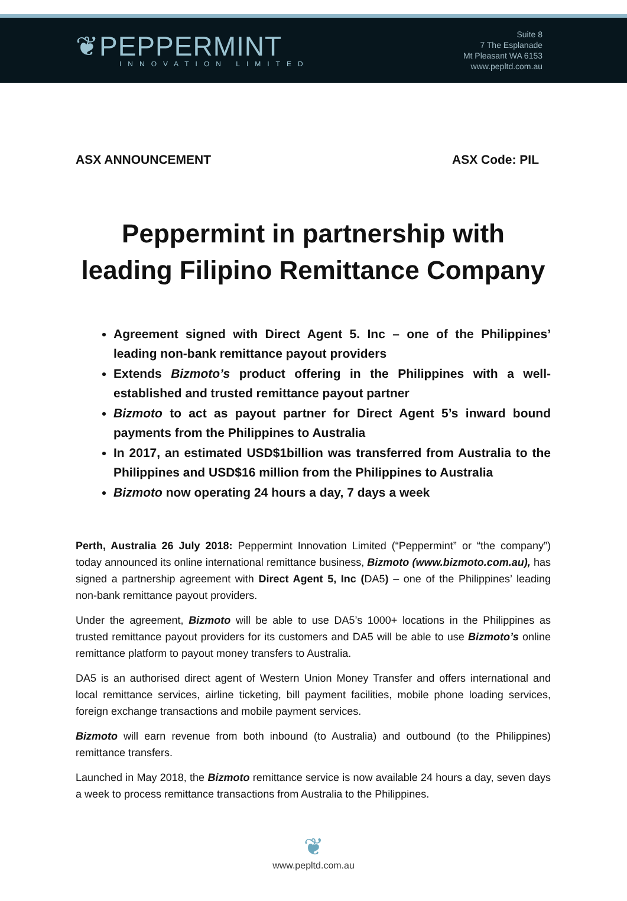❦PEPPERMINT
INNOVATION LIMITED
Suite 8
7 The Esplanade
Mt Pleasant WA 6153
www.pepltd.com.au
ASX ANNOUNCEMENT ASX Code: PIL
Peppermint in partnership with leading Filipino Remittance Company
Agreement signed with Direct Agent 5. Inc – one of the Philippines’ leading non-bank remittance payout providers
Extends Bizmoto’s product offering in the Philippines with a well-established and trusted remittance payout partner
Bizmoto to act as payout partner for Direct Agent 5’s inward bound payments from the Philippines to Australia
In 2017, an estimated USD$1billion was transferred from Australia to the Philippines and USD$16 million from the Philippines to Australia
Bizmoto now operating 24 hours a day, 7 days a week
Perth, Australia 26 July 2018: Peppermint Innovation Limited (“Peppermint” or “the company”) today announced its online international remittance business, Bizmoto (www.bizmoto.com.au), has signed a partnership agreement with Direct Agent 5, Inc (DA5) – one of the Philippines’ leading non-bank remittance payout providers.
Under the agreement, Bizmoto will be able to use DA5’s 1000+ locations in the Philippines as trusted remittance payout providers for its customers and DA5 will be able to use Bizmoto’s online remittance platform to payout money transfers to Australia.
DA5 is an authorised direct agent of Western Union Money Transfer and offers international and local remittance services, airline ticketing, bill payment facilities, mobile phone loading services, foreign exchange transactions and mobile payment services.
Bizmoto will earn revenue from both inbound (to Australia) and outbound (to the Philippines) remittance transfers.
Launched in May 2018, the Bizmoto remittance service is now available 24 hours a day, seven days a week to process remittance transactions from Australia to the Philippines.
❦
www.pepltd.com.au